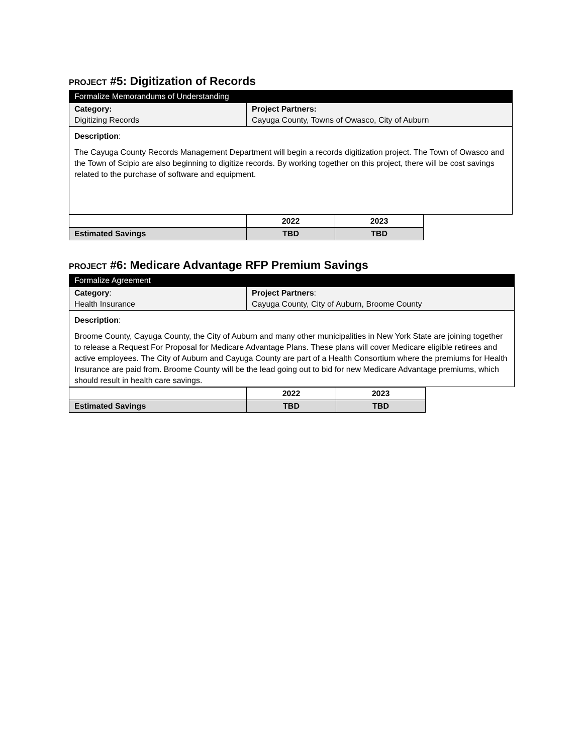PROJECT #5: Digitization of Records
| Formalize Memorandums of Understanding | |
| Category: Digitizing Records | Project Partners: Cayuga County, Towns of Owasco, City of Auburn |
| Description : The Cayuga County Records Management Department will begin a records digitization project. The Town of Owasco and the Town of Scipio are also beginning to digitize records. By working together on this project, there will be cost savings related to the purchase of software and equipment. | |
| | 2022 | 2023 |
| Estimated Savings | TBD | TBD |
PROJECT #6: Medicare Advantage RFP Premium Savings
| Formalize Agreement | |
| Category : Health Insurance | Project Partners : Cayuga County, City of Auburn, Broome County |
| Description : Broome County, Cayuga County, the City of Auburn and many other municipalities in New York State are joining together to release a Request For Proposal for Medicare Advantage Plans. These plans will cover Medicare eligible retirees and active employees. The City of Auburn and Cayuga County are part of a Health Consortium where the premiums for Health Insurance are paid from. Broome County will be the lead going out to bid for new Medicare Advantage premiums, which should result in health care savings. | |
| | 2022 | 2023 |
| Estimated Savings | TBD | TBD |